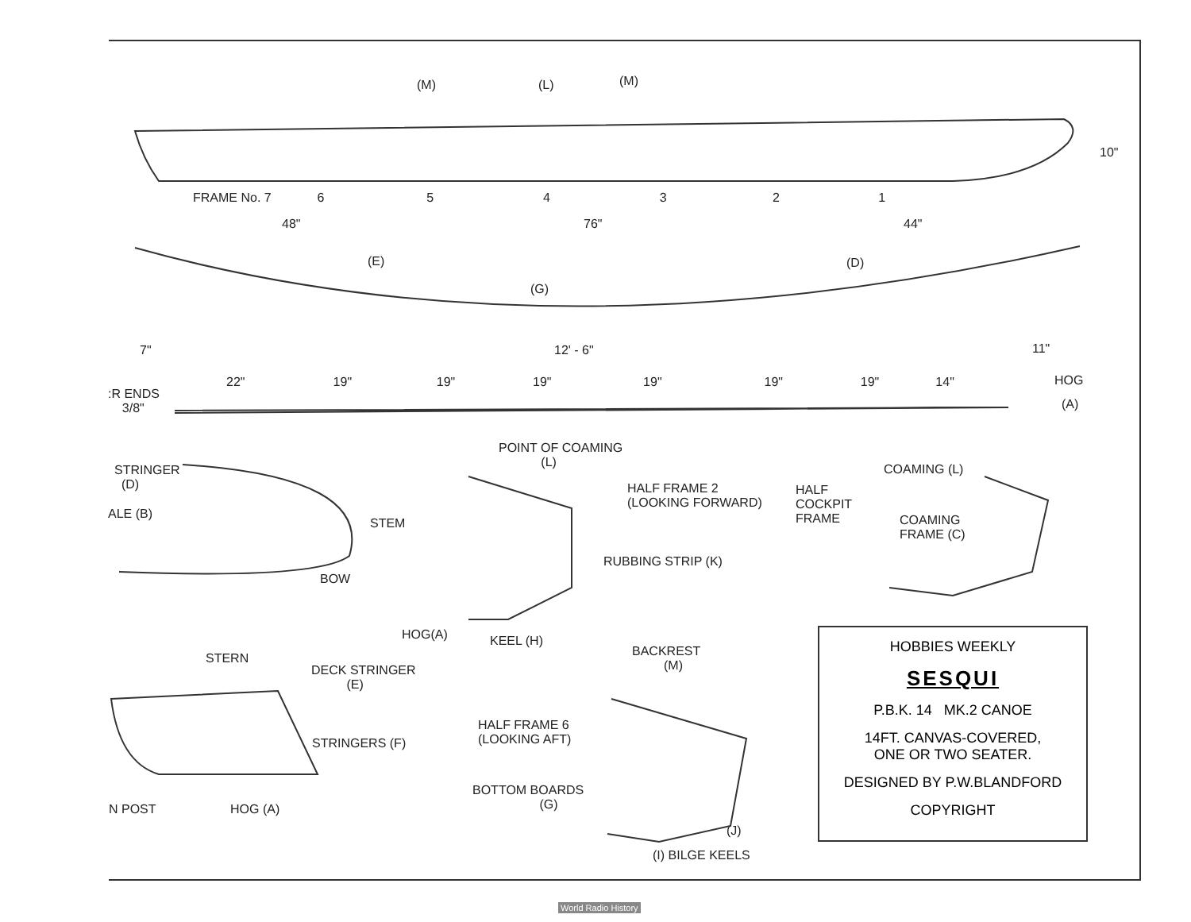(M) (L) (M)
10"
FRAME No. 7 6 5 4 3 2 1
48" 76" 44"
(E) (D)
(G)
7" 12' - 6" 11"
22" 19" 19" 19" 19" 19" 19" 14"
HOG
:R ENDS
3/8"
(A)
POINT OF COAMING
(L)
STRINGER
(D)
ALE (B)
STEM
BOW
HALF FRAME 2
(LOOKING FORWARD)
HALF
COCKPIT
FRAME
COAMING (L)
COAMING
FRAME (C)
RUBBING STRIP (K)
HOG(A) KEEL (H)
STERN
DECK STRINGER
(E)
BACKREST
(M)
HALF FRAME 6
(LOOKING AFT)
STRINGERS (F)
BOTTOM BOARDS
(G)
N POST HOG (A)
(J)
(I) BILGE KEELS
HOBBIES WEEKLY
SESQUI
P.B.K. 14 MK.2 CANOE
14FT. CANVAS-COVERED,
ONE OR TWO SEATER.
DESIGNED BY P.W.BLANDFORD
COPYRIGHT
World Radio History